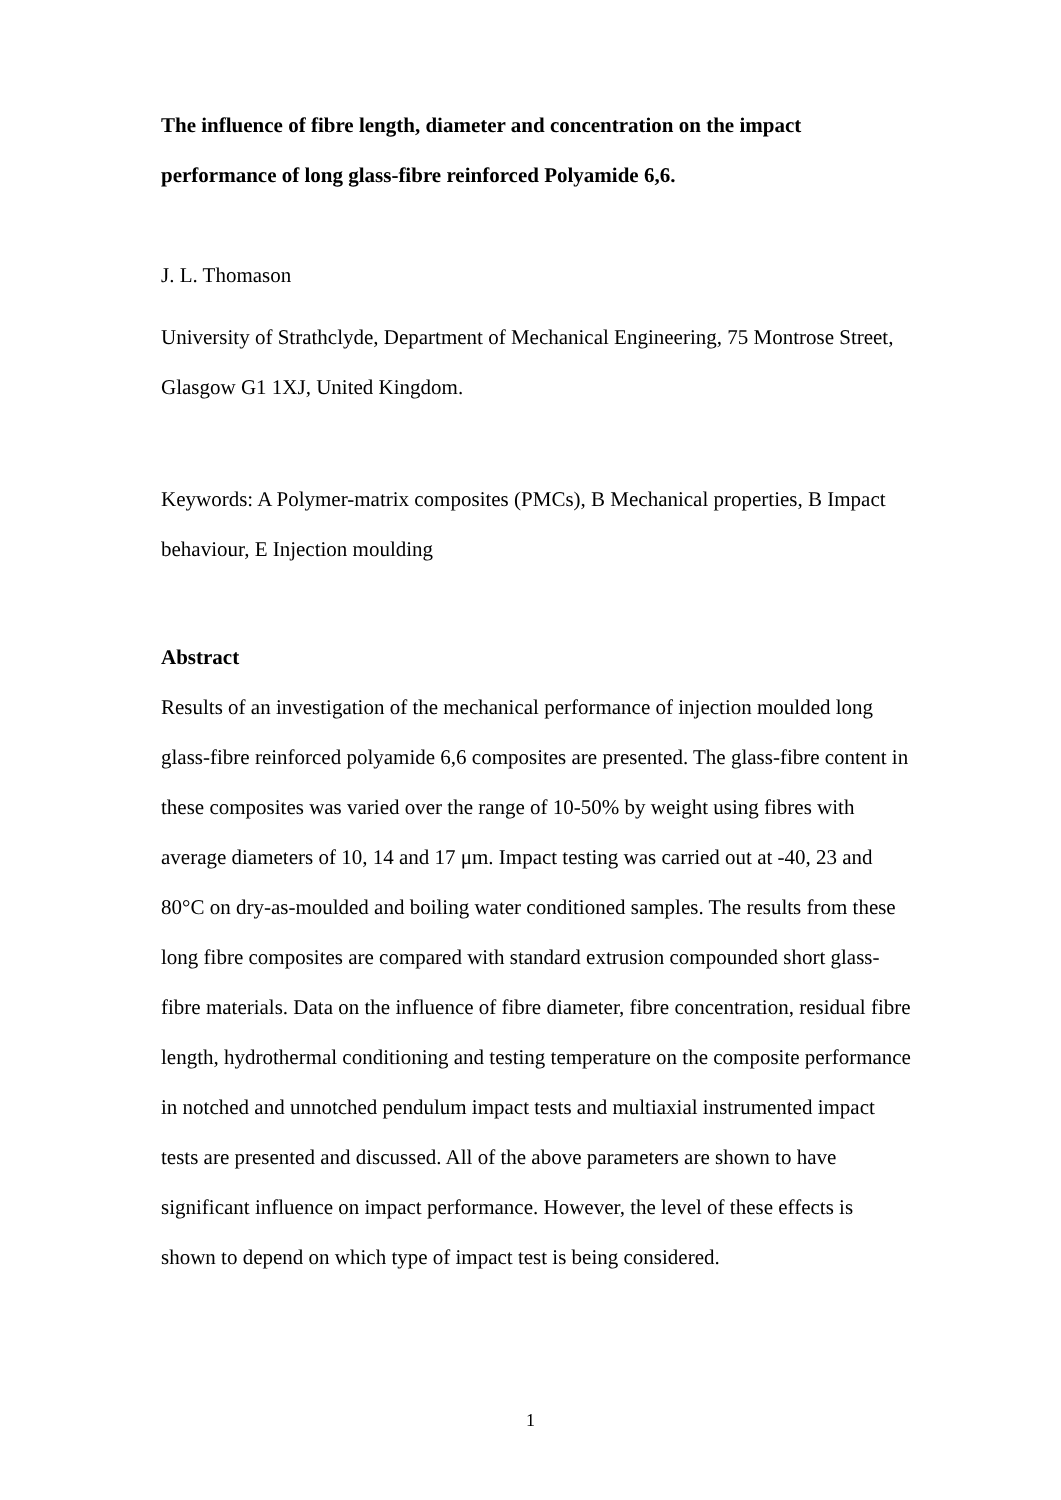The influence of fibre length, diameter and concentration on the impact performance of long glass-fibre reinforced Polyamide 6,6.
J. L. Thomason
University of Strathclyde, Department of Mechanical Engineering, 75 Montrose Street, Glasgow G1 1XJ, United Kingdom.
Keywords: A Polymer-matrix composites (PMCs), B Mechanical properties, B Impact behaviour, E Injection moulding
Abstract
Results of an investigation of the mechanical performance of injection moulded long glass-fibre reinforced polyamide 6,6 composites are presented. The glass-fibre content in these composites was varied over the range of 10-50% by weight using fibres with average diameters of 10, 14 and 17 μm. Impact testing was carried out at -40, 23 and 80°C on dry-as-moulded and boiling water conditioned samples. The results from these long fibre composites are compared with standard extrusion compounded short glass-fibre materials. Data on the influence of fibre diameter, fibre concentration, residual fibre length, hydrothermal conditioning and testing temperature on the composite performance in notched and unnotched pendulum impact tests and multiaxial instrumented impact tests are presented and discussed. All of the above parameters are shown to have significant influence on impact performance. However, the level of these effects is shown to depend on which type of impact test is being considered.
1